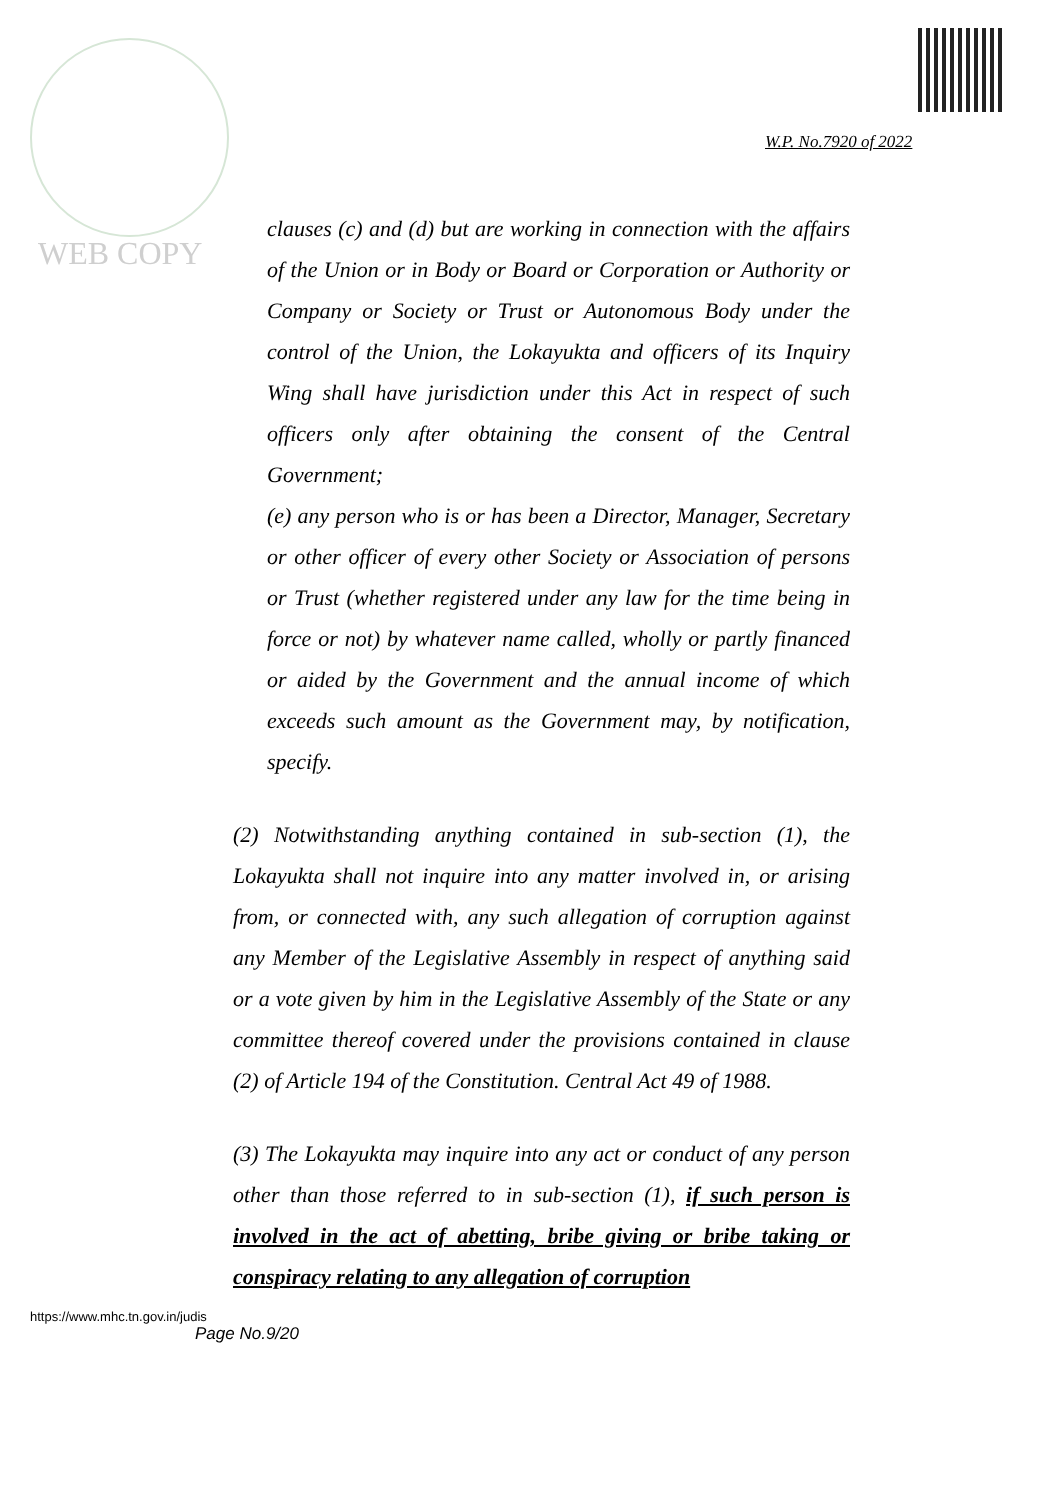WEB COPY
W.P. No.7920 of 2022
clauses (c) and (d) but are working in connection with the affairs of the Union or in Body or Board or Corporation or Authority or Company or Society or Trust or Autonomous Body under the control of the Union, the Lokayukta and officers of its Inquiry Wing shall have jurisdiction under this Act in respect of such officers only after obtaining the consent of the Central Government;
(e) any person who is or has been a Director, Manager, Secretary or other officer of every other Society or Association of persons or Trust (whether registered under any law for the time being in force or not) by whatever name called, wholly or partly financed or aided by the Government and the annual income of which exceeds such amount as the Government may, by notification, specify.
(2) Notwithstanding anything contained in sub-section (1), the Lokayukta shall not inquire into any matter involved in, or arising from, or connected with, any such allegation of corruption against any Member of the Legislative Assembly in respect of anything said or a vote given by him in the Legislative Assembly of the State or any committee thereof covered under the provisions contained in clause (2) of Article 194 of the Constitution. Central Act 49 of 1988.
(3) The Lokayukta may inquire into any act or conduct of any person other than those referred to in sub-section (1), if such person is involved in the act of abetting, bribe giving or bribe taking or conspiracy relating to any allegation of corruption
https://www.mhc.tn.gov.in/judis
Page No.9/20